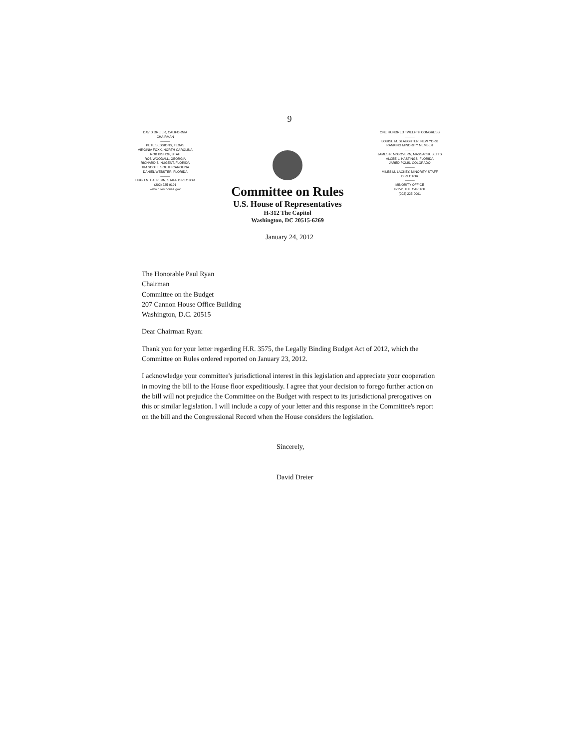9
DAVID DREIER, CALIFORNIA
CHAIRMAN
———
PETE SESSIONS, TEXAS
VIRGINIA FOXX, NORTH CAROLINA
ROB BISHOP, UTAH
ROB WOODALL, GEORGIA
RICHARD B. NUGENT, FLORIDA
TIM SCOTT, SOUTH CAROLINA
DANIEL WEBSTER, FLORIDA
———
HUGH N. HALPERN, STAFF DIRECTOR
(202) 225-9191
www.rules.house.gov
Committee on Rules
U.S. House of Representatives
H-312 The Capitol
Washington, DC 20515-6269
ONE HUNDRED TWELFTH CONGRESS
———
LOUISE M. SLAUGHTER, NEW YORK
RANKING MINORITY MEMBER
———
JAMES P. McGOVERN, MASSACHUSETTS
ALCEE L. HASTINGS, FLORIDA
JARED POLIS, COLORADO
———
MILES M. LACKEY, MINORITY STAFF DIRECTOR
———
MINORITY OFFICE
H-152, THE CAPITOL
(202) 225-9091
January 24, 2012
The Honorable Paul Ryan
Chairman
Committee on the Budget
207 Cannon House Office Building
Washington, D.C. 20515
Dear Chairman Ryan:
Thank you for your letter regarding H.R. 3575, the Legally Binding Budget Act of 2012, which the Committee on Rules ordered reported on January 23, 2012.
I acknowledge your committee's jurisdictional interest in this legislation and appreciate your cooperation in moving the bill to the House floor expeditiously. I agree that your decision to forego further action on the bill will not prejudice the Committee on the Budget with respect to its jurisdictional prerogatives on this or similar legislation. I will include a copy of your letter and this response in the Committee's report on the bill and the Congressional Record when the House considers the legislation.
Sincerely,
David Dreier